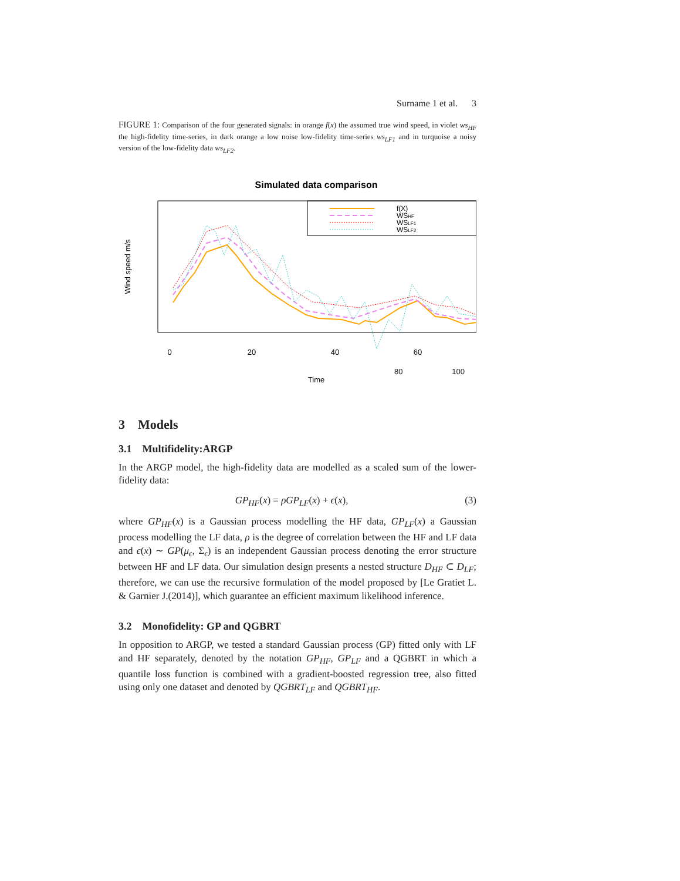Surname 1 et al. 3
FIGURE 1: Comparison of the four generated signals: in orange f(x) the assumed true wind speed, in violet ws<sub>HF</sub> the high-fidelity time-series, in dark orange a low noise low-fidelity time-series ws<sub>LF1</sub> and in turquoise a noisy version of the low-fidelity data ws<sub>LF2</sub>.
Simulated data comparison
f(X)
WSHF
WSLF1
WSLF2
0
20
40
60
80
Time
Wind speed m/s
0 20 40 60 80 100
80 100
3 Models
3.1 Multifidelity:ARGP
In the ARGP model, the high-fidelity data are modelled as a scaled sum of the lower-fidelity data:
GP<sub>HF</sub>(x) = ρGP<sub>LF</sub>(x) + ϵ(x), (3)
where GP<sub>HF</sub>(x) is a Gaussian process modelling the HF data, GP<sub>LF</sub>(x) a Gaussian process modelling the LF data, ρ is the degree of correlation between the HF and LF data and ϵ(x) ∼ GP(μ<sub>ϵ</sub>, Σ<sub>ϵ</sub>) is an independent Gaussian process denoting the error structure between HF and LF data. Our simulation design presents a nested structure D<sub>HF</sub> ⊂ D<sub>LF</sub>; therefore, we can use the recursive formulation of the model proposed by [Le Gratiet L. & Garnier J.(2014)], which guarantee an efficient maximum likelihood inference.
3.2 Monofidelity: GP and QGBRT
In opposition to ARGP, we tested a standard Gaussian process (GP) fitted only with LF and HF separately, denoted by the notation GP<sub>HF</sub>, GP<sub>LF</sub> and a QGBRT in which a quantile loss function is combined with a gradient-boosted regression tree, also fitted using only one dataset and denoted by QGBRT<sub>LF</sub> and QGBRT<sub>HF</sub>.